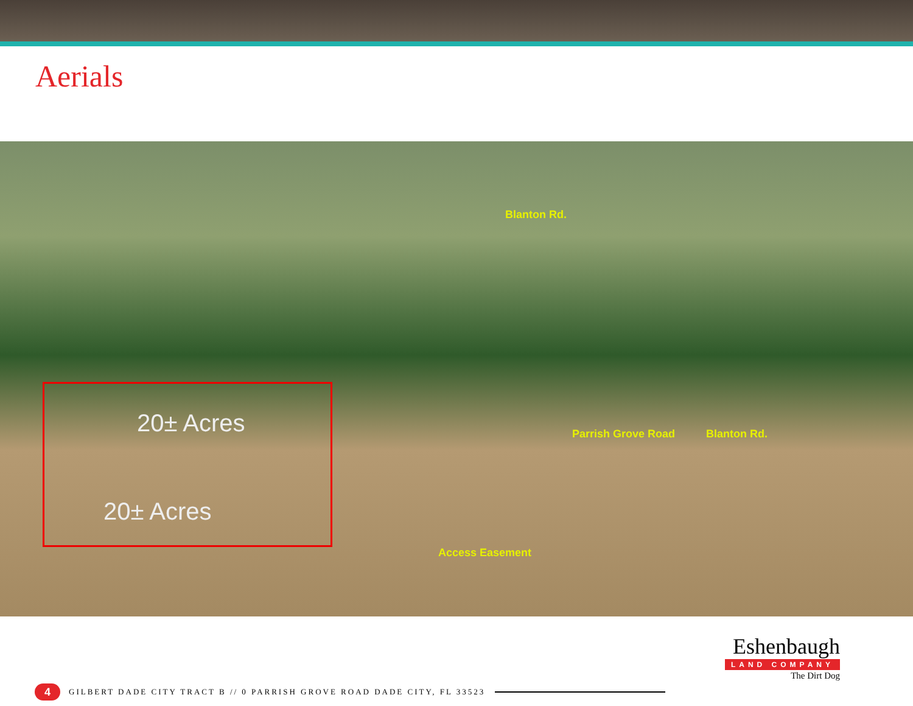Aerials
20± Acres
20± Acres
Blanton Rd.
Parrish Grove Road Blanton Rd.
Access Easement
4
GILBERT DADE CITY TRACT B // 0 PARRISH GROVE ROAD DADE CITY, FL 33523
Eshenbaugh
LAND COMPANY
The Dirt Dog